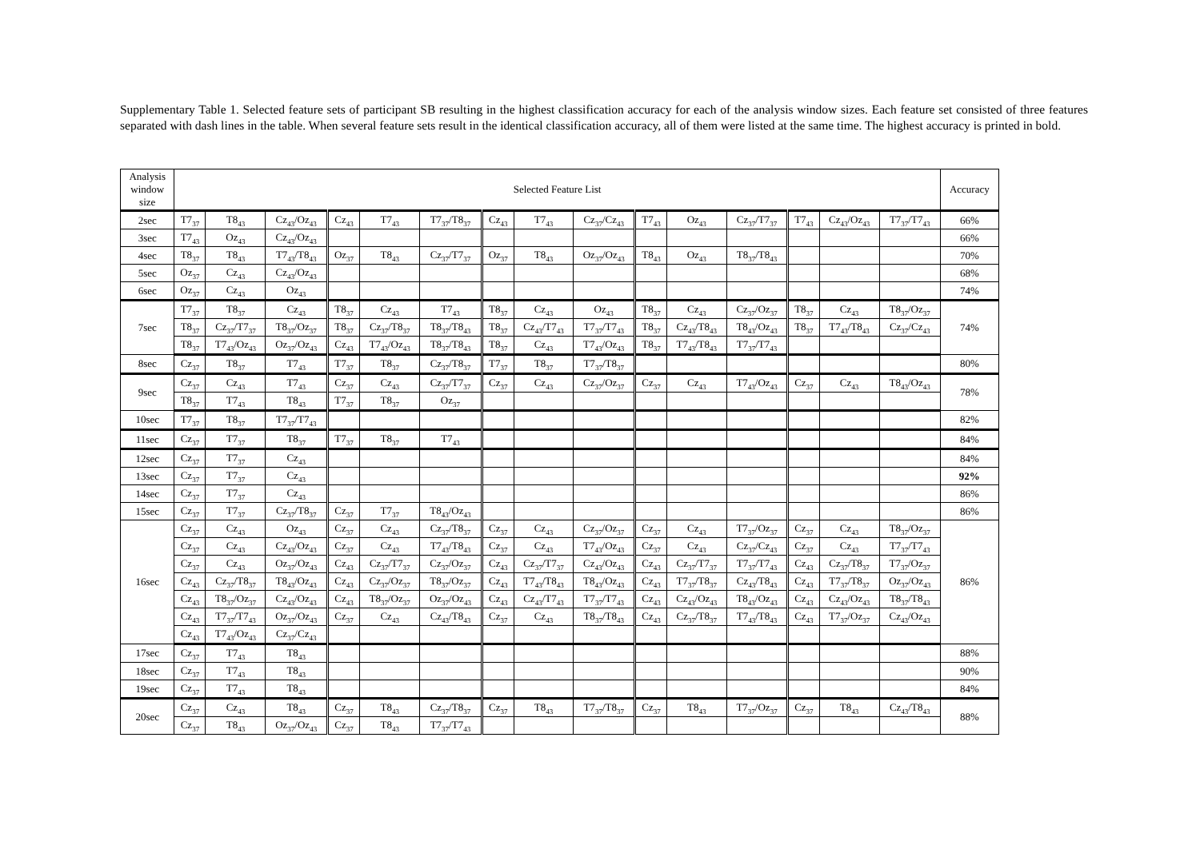Supplementary Table 1. Selected feature sets of participant SB resulting in the highest classification accuracy for each of the analysis window sizes. Each feature set consisted of three features separated with dash lines in the table. When several feature sets result in the identical classification accuracy, all of them were listed at the same time. The highest accuracy is printed in bold.
| Analysis window size | Selected Feature List | | | | | | | | | | | | | | | Accuracy |
| 2sec | T7<sub>37</sub> | T8<sub>43</sub> | Cz<sub>43</sub>/Oz<sub>43</sub> | Cz<sub>43</sub> | T7<sub>43</sub> | T7<sub>37</sub>/T8<sub>37</sub> | Cz<sub>43</sub> | T7<sub>43</sub> | Cz<sub>37</sub>/Cz<sub>43</sub> | T7<sub>43</sub> | Oz<sub>43</sub> | Cz<sub>37</sub>/T7<sub>37</sub> | T7<sub>43</sub> | Cz<sub>43</sub>/Oz<sub>43</sub> | T7<sub>37</sub>/T7<sub>43</sub> | 66% |
| 3sec | T7<sub>43</sub> | Oz<sub>43</sub> | Cz<sub>43</sub>/Oz<sub>43</sub> | | | | | | | | | | | | | 66% |
| 4sec | T8<sub>37</sub> | T8<sub>43</sub> | T7<sub>43</sub>/T8<sub>43</sub> | Oz<sub>37</sub> | T8<sub>43</sub> | Cz<sub>37</sub>/T7<sub>37</sub> | Oz<sub>37</sub> | T8<sub>43</sub> | Oz<sub>37</sub>/Oz<sub>43</sub> | T8<sub>43</sub> | Oz<sub>43</sub> | T8<sub>37</sub>/T8<sub>43</sub> | | | | 70% |
| 5sec | Oz<sub>37</sub> | Cz<sub>43</sub> | Cz<sub>43</sub>/Oz<sub>43</sub> | | | | | | | | | | | | | 68% |
| 6sec | Oz<sub>37</sub> | Cz<sub>43</sub> | Oz<sub>43</sub> | | | | | | | | | | | | | 74% |
| 7sec | T7<sub>37</sub> | T8<sub>37</sub> | Cz<sub>43</sub> | T8<sub>37</sub> | Cz<sub>43</sub> | T7<sub>43</sub> | T8<sub>37</sub> | Cz<sub>43</sub> | Oz<sub>43</sub> | T8<sub>37</sub> | Cz<sub>43</sub> | Cz<sub>37</sub>/Oz<sub>37</sub> | T8<sub>37</sub> | Cz<sub>43</sub> | T8<sub>37</sub>/Oz<sub>37</sub> | 74% |
| | T8<sub>37</sub> | Cz<sub>37</sub>/T7<sub>37</sub> | T8<sub>37</sub>/Oz<sub>37</sub> | T8<sub>37</sub> | Cz<sub>37</sub>/T8<sub>37</sub> | T8<sub>37</sub>/T8<sub>43</sub> | T8<sub>37</sub> | Cz<sub>43</sub>/T7<sub>43</sub> | T7<sub>37</sub>/T7<sub>43</sub> | T8<sub>37</sub> | Cz<sub>43</sub>/T8<sub>43</sub> | T8<sub>43</sub>/Oz<sub>43</sub> | T8<sub>37</sub> | T7<sub>43</sub>/T8<sub>43</sub> | Cz<sub>37</sub>/Cz<sub>43</sub> | |
| | T8<sub>37</sub> | T7<sub>43</sub>/Oz<sub>43</sub> | Oz<sub>37</sub>/Oz<sub>43</sub> | Cz<sub>43</sub> | T7<sub>43</sub>/Oz<sub>43</sub> | T8<sub>37</sub>/T8<sub>43</sub> | T8<sub>37</sub> | Cz<sub>43</sub> | T7<sub>43</sub>/Oz<sub>43</sub> | T8<sub>37</sub> | T7<sub>43</sub>/T8<sub>43</sub> | T7<sub>37</sub>/T7<sub>43</sub> | | | | |
| 8sec | Cz<sub>37</sub> | T8<sub>37</sub> | T7<sub>43</sub> | T7<sub>37</sub> | T8<sub>37</sub> | Cz<sub>37</sub>/T8<sub>37</sub> | T7<sub>37</sub> | T8<sub>37</sub> | T7<sub>37</sub>/T8<sub>37</sub> | | | | | | | 80% |
| 9sec | Cz<sub>37</sub> | Cz<sub>43</sub> | T7<sub>43</sub> | Cz<sub>37</sub> | Cz<sub>43</sub> | Cz<sub>37</sub>/T7<sub>37</sub> | Cz<sub>37</sub> | Cz<sub>43</sub> | Cz<sub>37</sub>/Oz<sub>37</sub> | Cz<sub>37</sub> | Cz<sub>43</sub> | T7<sub>43</sub>/Oz<sub>43</sub> | Cz<sub>37</sub> | Cz<sub>43</sub> | T8<sub>43</sub>/Oz<sub>43</sub> | 78% |
| | T8<sub>37</sub> | T7<sub>43</sub> | T8<sub>43</sub> | T7<sub>37</sub> | T8<sub>37</sub> | Oz<sub>37</sub> | | | | | | | | | | |
| 10sec | T7<sub>37</sub> | T8<sub>37</sub> | T7<sub>37</sub>/T7<sub>43</sub> | | | | | | | | | | | | | 82% |
| 11sec | Cz<sub>37</sub> | T7<sub>37</sub> | T8<sub>37</sub> | T7<sub>37</sub> | T8<sub>37</sub> | T7<sub>43</sub> | | | | | | | | | | 84% |
| 12sec | Cz<sub>37</sub> | T7<sub>37</sub> | Cz<sub>43</sub> | | | | | | | | | | | | | 84% |
| 13sec | Cz<sub>37</sub> | T7<sub>37</sub> | Cz<sub>43</sub> | | | | | | | | | | | | | 92% |
| 14sec | Cz<sub>37</sub> | T7<sub>37</sub> | Cz<sub>43</sub> | | | | | | | | | | | | | 86% |
| 15sec | Cz<sub>37</sub> | T7<sub>37</sub> | Cz<sub>37</sub>/T8<sub>37</sub> | Cz<sub>37</sub> | T7<sub>37</sub> | T8<sub>43</sub>/Oz<sub>43</sub> | | | | | | | | | | 86% |
| 16sec | Cz<sub>37</sub> | Cz<sub>43</sub> | Oz<sub>43</sub> | Cz<sub>37</sub> | Cz<sub>43</sub> | Cz<sub>37</sub>/T8<sub>37</sub> | Cz<sub>37</sub> | Cz<sub>43</sub> | Cz<sub>37</sub>/Oz<sub>37</sub> | Cz<sub>37</sub> | Cz<sub>43</sub> | T7<sub>37</sub>/Oz<sub>37</sub> | Cz<sub>37</sub> | Cz<sub>43</sub> | T8<sub>37</sub>/Oz<sub>37</sub> | 86% |
| | Cz<sub>37</sub> | Cz<sub>43</sub> | Cz<sub>43</sub>/Oz<sub>43</sub> | Cz<sub>37</sub> | Cz<sub>43</sub> | T7<sub>43</sub>/T8<sub>43</sub> | Cz<sub>37</sub> | Cz<sub>43</sub> | T7<sub>43</sub>/Oz<sub>43</sub> | Cz<sub>37</sub> | Cz<sub>43</sub> | Cz<sub>37</sub>/Cz<sub>43</sub> | Cz<sub>37</sub> | Cz<sub>43</sub> | T7<sub>37</sub>/T7<sub>43</sub> | |
| | Cz<sub>37</sub> | Cz<sub>43</sub> | Oz<sub>37</sub>/Oz<sub>43</sub> | Cz<sub>43</sub> | Cz<sub>37</sub>/T7<sub>37</sub> | Cz<sub>37</sub>/Oz<sub>37</sub> | Cz<sub>43</sub> | Cz<sub>37</sub>/T7<sub>37</sub> | Cz<sub>43</sub>/Oz<sub>43</sub> | Cz<sub>43</sub> | Cz<sub>37</sub>/T7<sub>37</sub> | T7<sub>37</sub>/T7<sub>43</sub> | Cz<sub>43</sub> | Cz<sub>37</sub>/T8<sub>37</sub> | T7<sub>37</sub>/Oz<sub>37</sub> | |
| | Cz<sub>43</sub> | Cz<sub>37</sub>/T8<sub>37</sub> | T8<sub>43</sub>/Oz<sub>43</sub> | Cz<sub>43</sub> | Cz<sub>37</sub>/Oz<sub>37</sub> | T8<sub>37</sub>/Oz<sub>37</sub> | Cz<sub>43</sub> | T7<sub>43</sub>/T8<sub>43</sub> | T8<sub>43</sub>/Oz<sub>43</sub> | Cz<sub>43</sub> | T7<sub>37</sub>/T8<sub>37</sub> | Cz<sub>43</sub>/T8<sub>43</sub> | Cz<sub>43</sub> | T7<sub>37</sub>/T8<sub>37</sub> | Oz<sub>37</sub>/Oz<sub>43</sub> | |
| | Cz<sub>43</sub> | T8<sub>37</sub>/Oz<sub>37</sub> | Cz<sub>43</sub>/Oz<sub>43</sub> | Cz<sub>43</sub> | T8<sub>37</sub>/Oz<sub>37</sub> | Oz<sub>37</sub>/Oz<sub>43</sub> | Cz<sub>43</sub> | Cz<sub>43</sub>/T7<sub>43</sub> | T7<sub>37</sub>/T7<sub>43</sub> | Cz<sub>43</sub> | Cz<sub>43</sub>/Oz<sub>43</sub> | T8<sub>43</sub>/Oz<sub>43</sub> | Cz<sub>43</sub> | Cz<sub>43</sub>/Oz<sub>43</sub> | T8<sub>37</sub>/T8<sub>43</sub> | |
| | Cz<sub>43</sub> | T7<sub>37</sub>/T7<sub>43</sub> | Oz<sub>37</sub>/Oz<sub>43</sub> | Cz<sub>37</sub> | Cz<sub>43</sub> | Cz<sub>43</sub>/T8<sub>43</sub> | Cz<sub>37</sub> | Cz<sub>43</sub> | T8<sub>37</sub>/T8<sub>43</sub> | Cz<sub>43</sub> | Cz<sub>37</sub>/T8<sub>37</sub> | T7<sub>43</sub>/T8<sub>43</sub> | Cz<sub>43</sub> | T7<sub>37</sub>/Oz<sub>37</sub> | Cz<sub>43</sub>/Oz<sub>43</sub> | |
| | Cz<sub>43</sub> | T7<sub>43</sub>/Oz<sub>43</sub> | Cz<sub>37</sub>/Cz<sub>43</sub> | | | | | | | | | | | | | |
| 17sec | Cz<sub>37</sub> | T7<sub>43</sub> | T8<sub>43</sub> | | | | | | | | | | | | | 88% |
| 18sec | Cz<sub>37</sub> | T7<sub>43</sub> | T8<sub>43</sub> | | | | | | | | | | | | | 90% |
| 19sec | Cz<sub>37</sub> | T7<sub>43</sub> | T8<sub>43</sub> | | | | | | | | | | | | | 84% |
| 20sec | Cz<sub>37</sub> | Cz<sub>43</sub> | T8<sub>43</sub> | Cz<sub>37</sub> | T8<sub>43</sub> | Cz<sub>37</sub>/T8<sub>37</sub> | Cz<sub>37</sub> | T8<sub>43</sub> | T7<sub>37</sub>/T8<sub>37</sub> | Cz<sub>37</sub> | T8<sub>43</sub> | T7<sub>37</sub>/Oz<sub>37</sub> | Cz<sub>37</sub> | T8<sub>43</sub> | Cz<sub>43</sub>/T8<sub>43</sub> | 88% |
| | Cz<sub>37</sub> | T8<sub>43</sub> | Oz<sub>37</sub>/Oz<sub>43</sub> | Cz<sub>37</sub> | T8<sub>43</sub> | T7<sub>37</sub>/T7<sub>43</sub> | | | | | | | | | | |